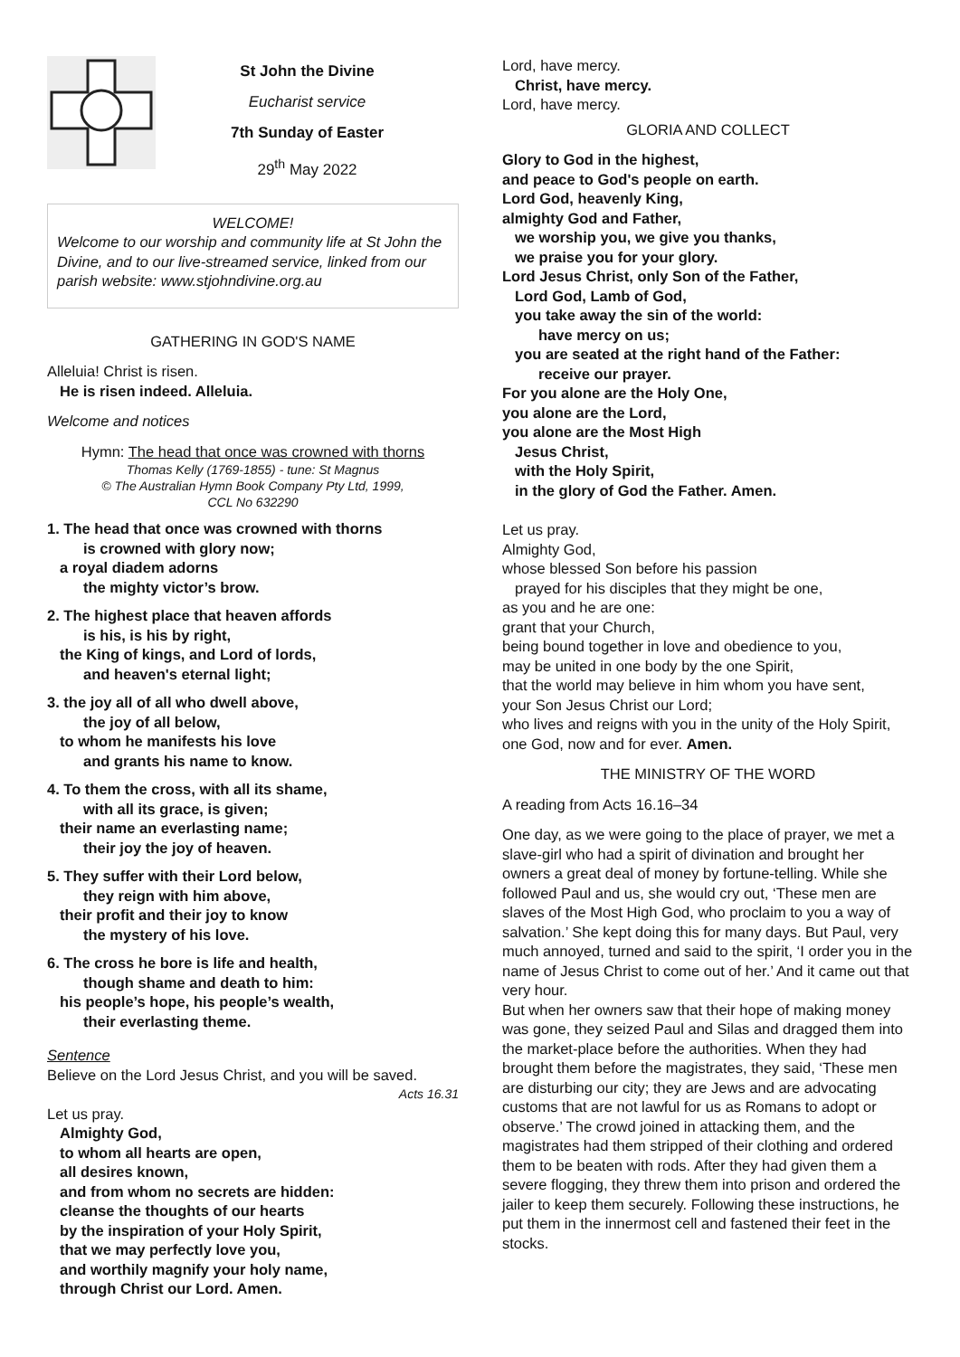St John the Divine
Eucharist service
7th Sunday of Easter
29<sup>th</sup> May 2022
WELCOME!
Welcome to our worship and community life at St John the Divine, and to our live-streamed service, linked from our parish website: www.stjohndivine.org.au
GATHERING IN GOD'S NAME
Alleluia! Christ is risen.
He is risen indeed. Alleluia.
Welcome and notices
Hymn: The head that once was crowned with thorns
Thomas Kelly (1769-1855) - tune: St Magnus
© The Australian Hymn Book Company Pty Ltd, 1999,
CCL No 632290
1. The head that once was crowned with thorns
is crowned with glory now;
a royal diadem adorns
the mighty victor’s brow.
2. The highest place that heaven affords
is his, is his by right,
the King of kings, and Lord of lords,
and heaven's eternal light;
3. the joy all of all who dwell above,
the joy of all below,
to whom he manifests his love
and grants his name to know.
4. To them the cross, with all its shame,
with all its grace, is given;
their name an everlasting name;
their joy the joy of heaven.
5. They suffer with their Lord below,
they reign with him above,
their profit and their joy to know
the mystery of his love.
6. The cross he bore is life and health,
though shame and death to him:
his people’s hope, his people’s wealth,
their everlasting theme.
Sentence
Believe on the Lord Jesus Christ, and you will be saved.
Acts 16.31
Let us pray.
Almighty God,
to whom all hearts are open,
all desires known,
and from whom no secrets are hidden:
cleanse the thoughts of our hearts
by the inspiration of your Holy Spirit,
that we may perfectly love you,
and worthily magnify your holy name,
through Christ our Lord. Amen.
Lord, have mercy.
Christ, have mercy.
Lord, have mercy.
GLORIA AND COLLECT
Glory to God in the highest,
and peace to God's people on earth.
Lord God, heavenly King,
almighty God and Father,
we worship you, we give you thanks,
we praise you for your glory.
Lord Jesus Christ, only Son of the Father,
Lord God, Lamb of God,
you take away the sin of the world:
have mercy on us;
you are seated at the right hand of the Father:
receive our prayer.
For you alone are the Holy One,
you alone are the Lord,
you alone are the Most High
Jesus Christ,
with the Holy Spirit,
in the glory of God the Father. Amen.
Let us pray.
Almighty God,
whose blessed Son before his passion
prayed for his disciples that they might be one,
as you and he are one:
grant that your Church,
being bound together in love and obedience to you,
may be united in one body by the one Spirit,
that the world may believe in him whom you have sent,
your Son Jesus Christ our Lord;
who lives and reigns with you in the unity of the Holy Spirit, one God, now and for ever. Amen.
THE MINISTRY OF THE WORD
A reading from Acts 16.16–34
One day, as we were going to the place of prayer, we met a slave-girl who had a spirit of divination and brought her owners a great deal of money by fortune-telling. While she followed Paul and us, she would cry out, ‘These men are slaves of the Most High God, who proclaim to you a way of salvation.’ She kept doing this for many days. But Paul, very much annoyed, turned and said to the spirit, ‘I order you in the name of Jesus Christ to come out of her.’ And it came out that very hour.
But when her owners saw that their hope of making money was gone, they seized Paul and Silas and dragged them into the market-place before the authorities. When they had brought them before the magistrates, they said, ‘These men are disturbing our city; they are Jews and are advocating customs that are not lawful for us as Romans to adopt or observe.’ The crowd joined in attacking them, and the magistrates had them stripped of their clothing and ordered them to be beaten with rods. After they had given them a severe flogging, they threw them into prison and ordered the jailer to keep them securely. Following these instructions, he put them in the innermost cell and fastened their feet in the stocks.